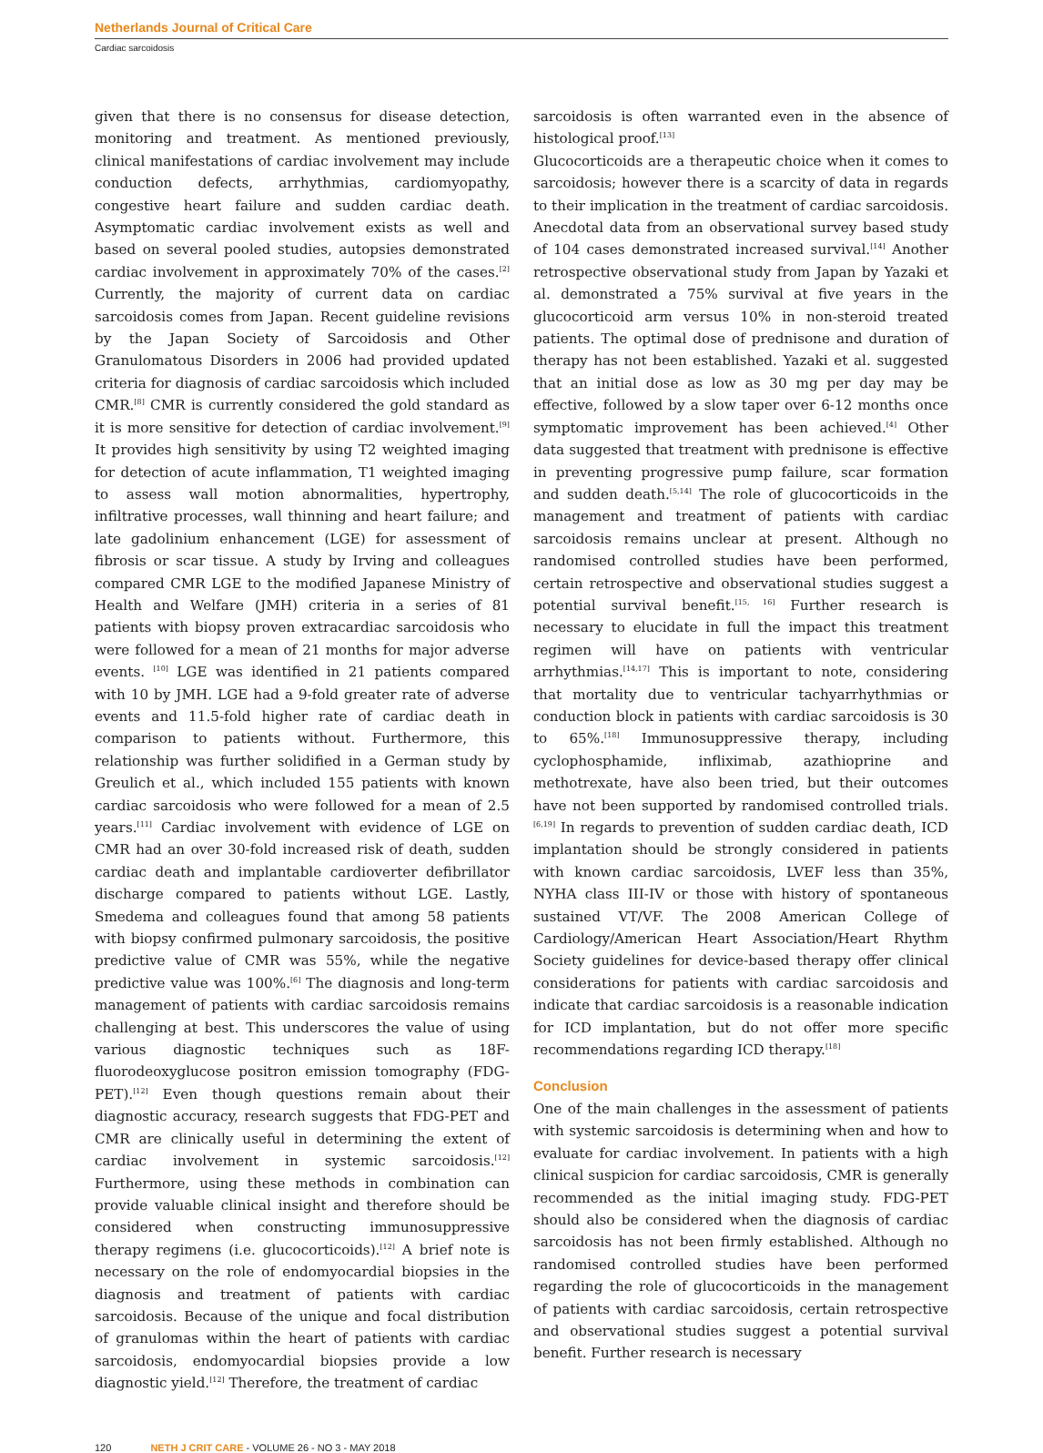Netherlands Journal of Critical Care
Cardiac sarcoidosis
given that there is no consensus for disease detection, monitoring and treatment. As mentioned previously, clinical manifestations of cardiac involvement may include conduction defects, arrhythmias, cardiomyopathy, congestive heart failure and sudden cardiac death. Asymptomatic cardiac involvement exists as well and based on several pooled studies, autopsies demonstrated cardiac involvement in approximately 70% of the cases.<sup>[2]</sup> Currently, the majority of current data on cardiac sarcoidosis comes from Japan. Recent guideline revisions by the Japan Society of Sarcoidosis and Other Granulomatous Disorders in 2006 had provided updated criteria for diagnosis of cardiac sarcoidosis which included CMR.<sup>[8]</sup> CMR is currently considered the gold standard as it is more sensitive for detection of cardiac involvement.<sup>[9]</sup> It provides high sensitivity by using T2 weighted imaging for detection of acute inflammation, T1 weighted imaging to assess wall motion abnormalities, hypertrophy, infiltrative processes, wall thinning and heart failure; and late gadolinium enhancement (LGE) for assessment of fibrosis or scar tissue. A study by Irving and colleagues compared CMR LGE to the modified Japanese Ministry of Health and Welfare (JMH) criteria in a series of 81 patients with biopsy proven extracardiac sarcoidosis who were followed for a mean of 21 months for major adverse events. <sup>[10]</sup> LGE was identified in 21 patients compared with 10 by JMH. LGE had a 9-fold greater rate of adverse events and 11.5-fold higher rate of cardiac death in comparison to patients without. Furthermore, this relationship was further solidified in a German study by Greulich et al., which included 155 patients with known cardiac sarcoidosis who were followed for a mean of 2.5 years.<sup>[11]</sup> Cardiac involvement with evidence of LGE on CMR had an over 30-fold increased risk of death, sudden cardiac death and implantable cardioverter defibrillator discharge compared to patients without LGE. Lastly, Smedema and colleagues found that among 58 patients with biopsy confirmed pulmonary sarcoidosis, the positive predictive value of CMR was 55%, while the negative predictive value was 100%.<sup>[6]</sup> The diagnosis and long-term management of patients with cardiac sarcoidosis remains challenging at best. This underscores the value of using various diagnostic techniques such as 18F-fluorodeoxyglucose positron emission tomography (FDG-PET).<sup>[12]</sup> Even though questions remain about their diagnostic accuracy, research suggests that FDG-PET and CMR are clinically useful in determining the extent of cardiac involvement in systemic sarcoidosis.<sup>[12]</sup> Furthermore, using these methods in combination can provide valuable clinical insight and therefore should be considered when constructing immunosuppressive therapy regimens (i.e. glucocorticoids).<sup>[12]</sup> A brief note is necessary on the role of endomyocardial biopsies in the diagnosis and treatment of patients with cardiac sarcoidosis. Because of the unique and focal distribution of granulomas within the heart of patients with cardiac sarcoidosis, endomyocardial biopsies provide a low diagnostic yield.<sup>[12]</sup> Therefore, the treatment of cardiac
sarcoidosis is often warranted even in the absence of histological proof.<sup>[13]</sup>
Glucocorticoids are a therapeutic choice when it comes to sarcoidosis; however there is a scarcity of data in regards to their implication in the treatment of cardiac sarcoidosis. Anecdotal data from an observational survey based study of 104 cases demonstrated increased survival.<sup>[14]</sup> Another retrospective observational study from Japan by Yazaki et al. demonstrated a 75% survival at five years in the glucocorticoid arm versus 10% in non-steroid treated patients. The optimal dose of prednisone and duration of therapy has not been established. Yazaki et al. suggested that an initial dose as low as 30 mg per day may be effective, followed by a slow taper over 6-12 months once symptomatic improvement has been achieved.<sup>[4]</sup> Other data suggested that treatment with prednisone is effective in preventing progressive pump failure, scar formation and sudden death.<sup>[5,14]</sup> The role of glucocorticoids in the management and treatment of patients with cardiac sarcoidosis remains unclear at present. Although no randomised controlled studies have been performed, certain retrospective and observational studies suggest a potential survival benefit.<sup>[15, 16]</sup> Further research is necessary to elucidate in full the impact this treatment regimen will have on patients with ventricular arrhythmias.<sup>[14,17]</sup> This is important to note, considering that mortality due to ventricular tachyarrhythmias or conduction block in patients with cardiac sarcoidosis is 30 to 65%.<sup>[18]</sup> Immunosuppressive therapy, including cyclophosphamide, infliximab, azathioprine and methotrexate, have also been tried, but their outcomes have not been supported by randomised controlled trials.<sup>[6,19]</sup> In regards to prevention of sudden cardiac death, ICD implantation should be strongly considered in patients with known cardiac sarcoidosis, LVEF less than 35%, NYHA class III-IV or those with history of spontaneous sustained VT/VF. The 2008 American College of Cardiology/American Heart Association/Heart Rhythm Society guidelines for device-based therapy offer clinical considerations for patients with cardiac sarcoidosis and indicate that cardiac sarcoidosis is a reasonable indication for ICD implantation, but do not offer more specific recommendations regarding ICD therapy.<sup>[18]</sup>
Conclusion
One of the main challenges in the assessment of patients with systemic sarcoidosis is determining when and how to evaluate for cardiac involvement. In patients with a high clinical suspicion for cardiac sarcoidosis, CMR is generally recommended as the initial imaging study. FDG-PET should also be considered when the diagnosis of cardiac sarcoidosis has not been firmly established. Although no randomised controlled studies have been performed regarding the role of glucocorticoids in the management of patients with cardiac sarcoidosis, certain retrospective and observational studies suggest a potential survival benefit. Further research is necessary
120 NETH J CRIT CARE - VOLUME 26 - NO 3 - MAY 2018